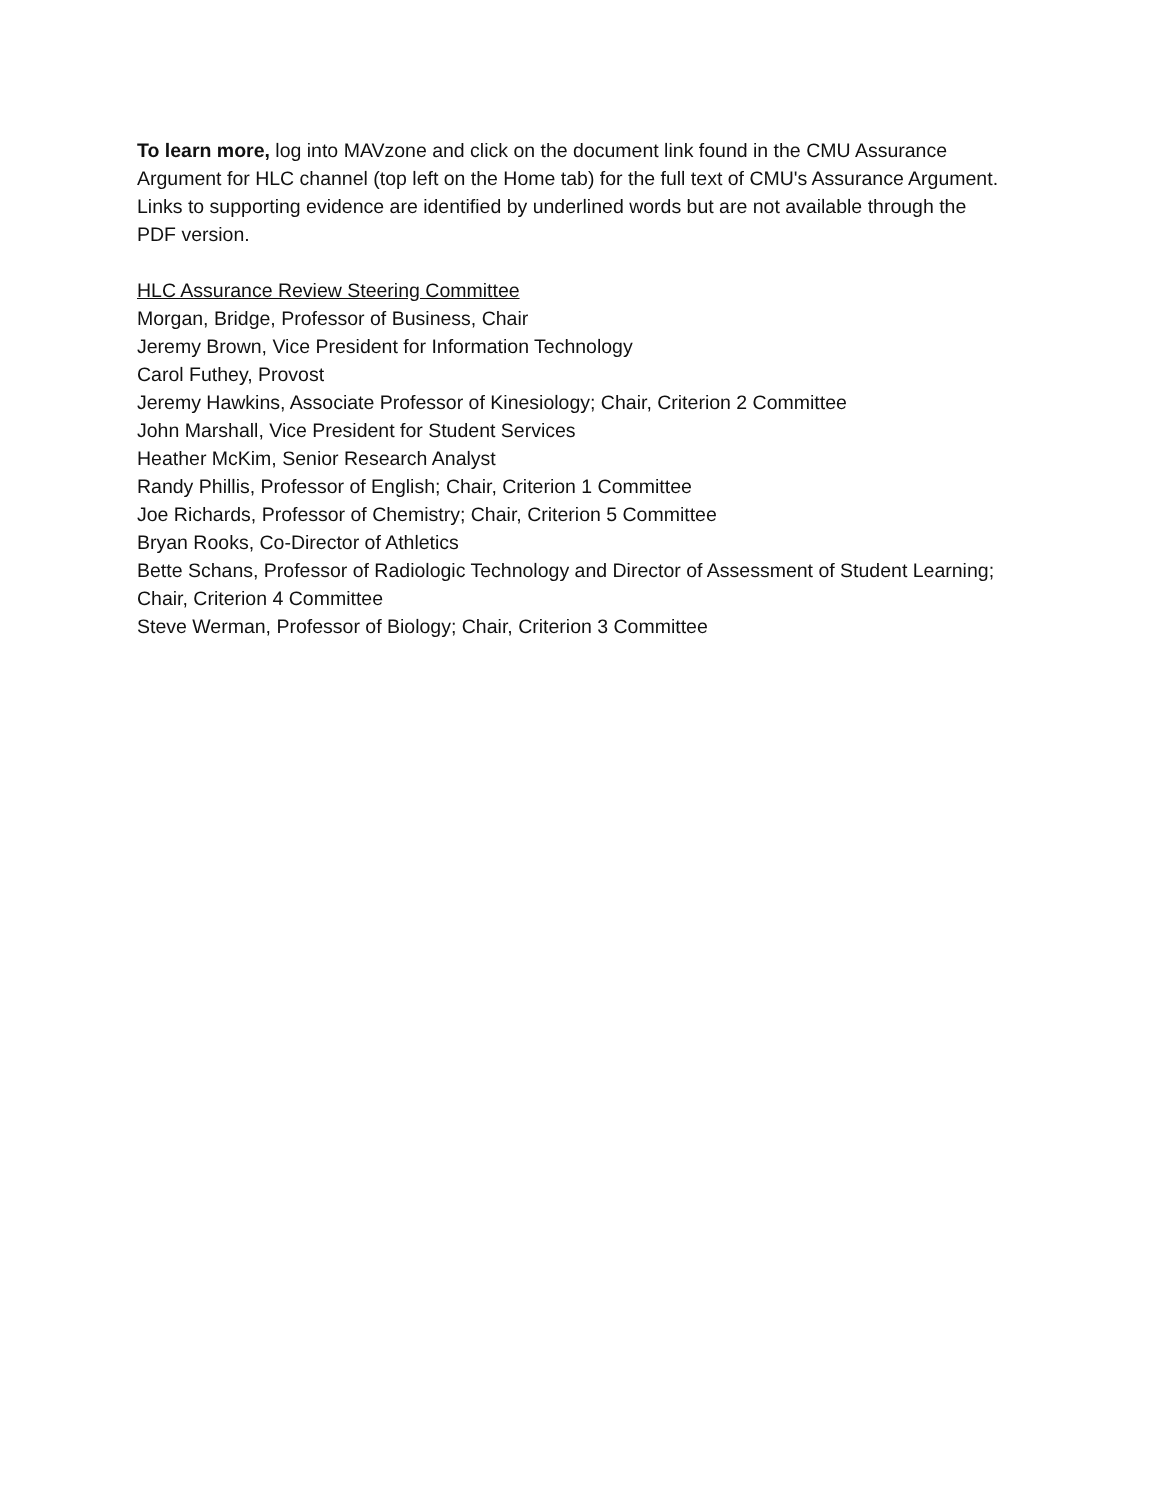To learn more, log into MAVzone and click on the document link found in the CMU Assurance Argument for HLC channel (top left on the Home tab) for the full text of CMU's Assurance Argument. Links to supporting evidence are identified by underlined words but are not available through the PDF version.
HLC Assurance Review Steering Committee
Morgan, Bridge, Professor of Business, Chair
Jeremy Brown, Vice President for Information Technology
Carol Futhey, Provost
Jeremy Hawkins, Associate Professor of Kinesiology; Chair, Criterion 2 Committee
John Marshall, Vice President for Student Services
Heather McKim, Senior Research Analyst
Randy Phillis, Professor of English; Chair, Criterion 1 Committee
Joe Richards, Professor of Chemistry; Chair, Criterion 5 Committee
Bryan Rooks, Co-Director of Athletics
Bette Schans, Professor of Radiologic Technology and Director of Assessment of Student Learning; Chair, Criterion 4 Committee
Steve Werman, Professor of Biology; Chair, Criterion 3 Committee